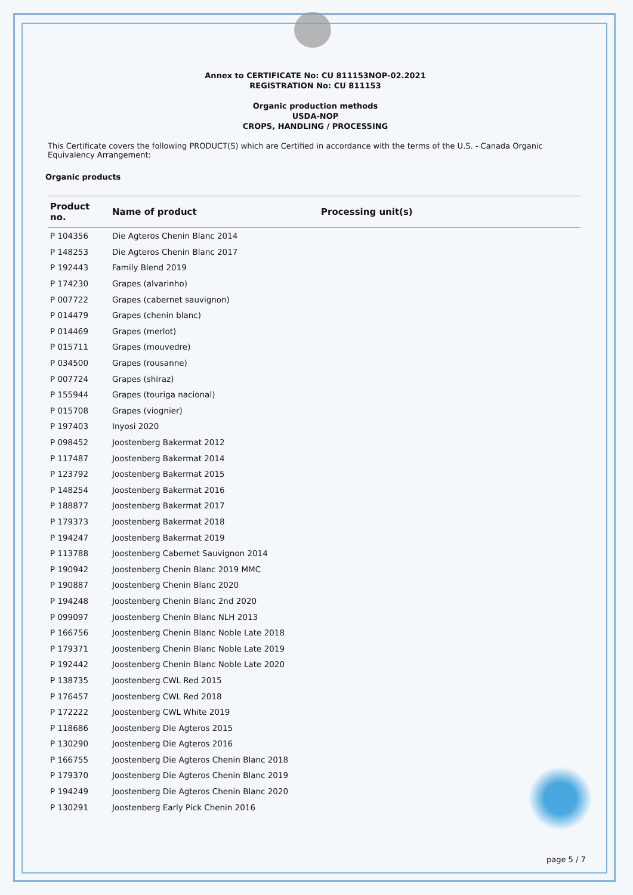Annex to CERTIFICATE No: CU 811153NOP-02.2021
REGISTRATION No: CU 811153
Organic production methods
USDA-NOP
CROPS, HANDLING / PROCESSING
This Certificate covers the following PRODUCT(S) which are Certified in accordance with the terms of the U.S. - Canada Organic Equivalency Arrangement:
Organic products
| Product no. | Name of product | Processing unit(s) |
| --- | --- | --- |
| P 104356 | Die Agteros Chenin Blanc 2014 | |
| P 148253 | Die Agteros Chenin Blanc 2017 | |
| P 192443 | Family Blend 2019 | |
| P 174230 | Grapes (alvarinho) | |
| P 007722 | Grapes (cabernet sauvignon) | |
| P 014479 | Grapes (chenin blanc) | |
| P 014469 | Grapes (merlot) | |
| P 015711 | Grapes (mouvedre) | |
| P 034500 | Grapes (rousanne) | |
| P 007724 | Grapes (shiraz) | |
| P 155944 | Grapes (touriga nacional) | |
| P 015708 | Grapes (viognier) | |
| P 197403 | Inyosi 2020 | |
| P 098452 | Joostenberg Bakermat 2012 | |
| P 117487 | Joostenberg Bakermat 2014 | |
| P 123792 | Joostenberg Bakermat 2015 | |
| P 148254 | Joostenberg Bakermat 2016 | |
| P 188877 | Joostenberg Bakermat 2017 | |
| P 179373 | Joostenberg Bakermat 2018 | |
| P 194247 | Joostenberg Bakermat 2019 | |
| P 113788 | Joostenberg Cabernet Sauvignon 2014 | |
| P 190942 | Joostenberg Chenin Blanc 2019 MMC | |
| P 190887 | Joostenberg Chenin Blanc 2020 | |
| P 194248 | Joostenberg Chenin Blanc 2nd 2020 | |
| P 099097 | Joostenberg Chenin Blanc NLH 2013 | |
| P 166756 | Joostenberg Chenin Blanc Noble Late 2018 | |
| P 179371 | Joostenberg Chenin Blanc Noble Late 2019 | |
| P 192442 | Joostenberg Chenin Blanc Noble Late 2020 | |
| P 138735 | Joostenberg CWL Red 2015 | |
| P 176457 | Joostenberg CWL Red 2018 | |
| P 172222 | Joostenberg CWL White 2019 | |
| P 118686 | Joostenberg Die Agteros 2015 | |
| P 130290 | Joostenberg Die Agteros 2016 | |
| P 166755 | Joostenberg Die Agteros Chenin Blanc 2018 | |
| P 179370 | Joostenberg Die Agteros Chenin Blanc 2019 | |
| P 194249 | Joostenberg Die Agteros Chenin Blanc 2020 | |
| P 130291 | Joostenberg Early Pick Chenin 2016 | |
page 5 / 7